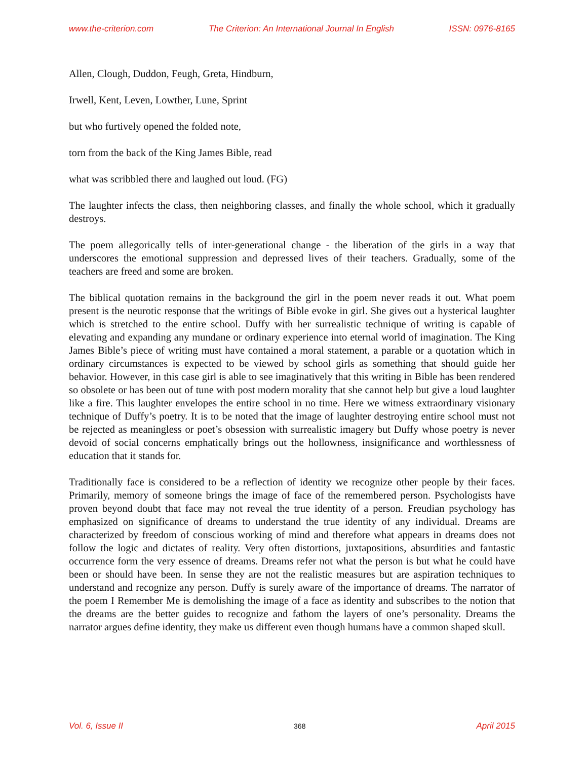www.the-criterion.com The Criterion: An International Journal In English ISSN: 0976-8165
Allen, Clough, Duddon, Feugh, Greta, Hindburn,
Irwell, Kent, Leven, Lowther, Lune, Sprint
but who furtively opened the folded note,
torn from the back of the King James Bible, read
what was scribbled there and laughed out loud. (FG)
The laughter infects the class, then neighboring classes, and finally the whole school, which it gradually destroys.
The poem allegorically tells of inter-generational change - the liberation of the girls in a way that underscores the emotional suppression and depressed lives of their teachers. Gradually, some of the teachers are freed and some are broken.
The biblical quotation remains in the background the girl in the poem never reads it out. What poem present is the neurotic response that the writings of Bible evoke in girl. She gives out a hysterical laughter which is stretched to the entire school. Duffy with her surrealistic technique of writing is capable of elevating and expanding any mundane or ordinary experience into eternal world of imagination. The King James Bible’s piece of writing must have contained a moral statement, a parable or a quotation which in ordinary circumstances is expected to be viewed by school girls as something that should guide her behavior. However, in this case girl is able to see imaginatively that this writing in Bible has been rendered so obsolete or has been out of tune with post modern morality that she cannot help but give a loud laughter like a fire. This laughter envelopes the entire school in no time. Here we witness extraordinary visionary technique of Duffy’s poetry. It is to be noted that the image of laughter destroying entire school must not be rejected as meaningless or poet’s obsession with surrealistic imagery but Duffy whose poetry is never devoid of social concerns emphatically brings out the hollowness, insignificance and worthlessness of education that it stands for.
Traditionally face is considered to be a reflection of identity we recognize other people by their faces. Primarily, memory of someone brings the image of face of the remembered person. Psychologists have proven beyond doubt that face may not reveal the true identity of a person. Freudian psychology has emphasized on significance of dreams to understand the true identity of any individual. Dreams are characterized by freedom of conscious working of mind and therefore what appears in dreams does not follow the logic and dictates of reality. Very often distortions, juxtapositions, absurdities and fantastic occurrence form the very essence of dreams. Dreams refer not what the person is but what he could have been or should have been. In sense they are not the realistic measures but are aspiration techniques to understand and recognize any person. Duffy is surely aware of the importance of dreams. The narrator of the poem I Remember Me is demolishing the image of a face as identity and subscribes to the notion that the dreams are the better guides to recognize and fathom the layers of one’s personality. Dreams the narrator argues define identity, they make us different even though humans have a common shaped skull.
Vol. 6, Issue II 368 April 2015